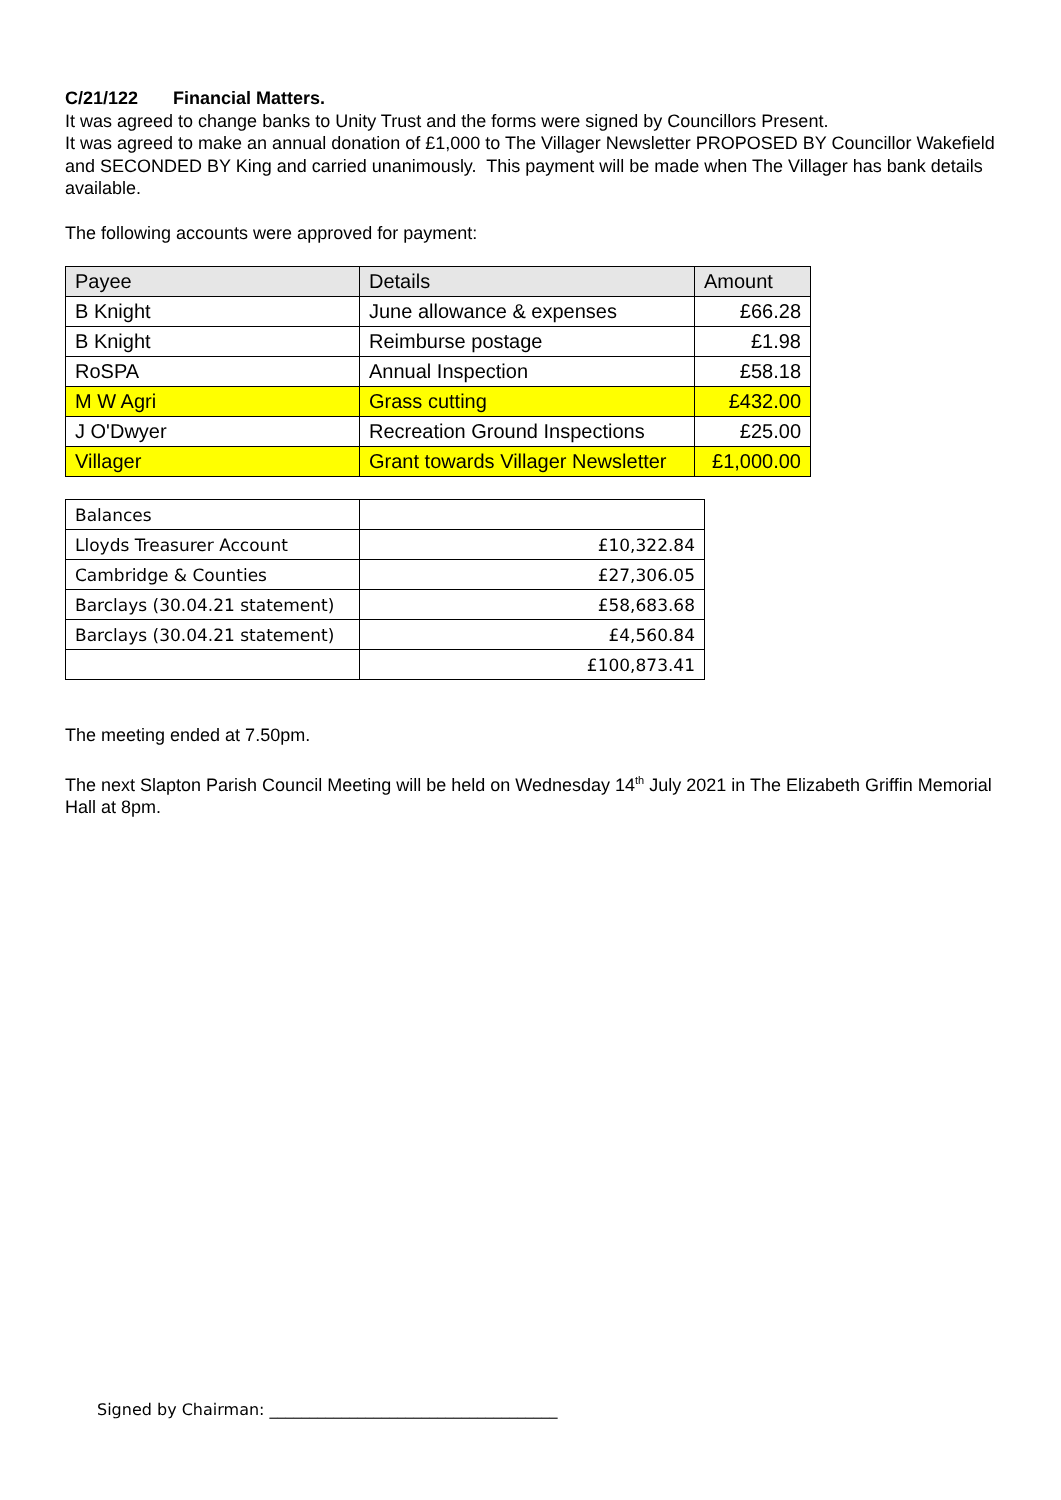C/21/122 Financial Matters.
It was agreed to change banks to Unity Trust and the forms were signed by Councillors Present.
It was agreed to make an annual donation of £1,000 to The Villager Newsletter PROPOSED BY Councillor Wakefield and SECONDED BY King and carried unanimously. This payment will be made when The Villager has bank details available.
The following accounts were approved for payment:
| Payee | Details | Amount |
| B Knight | June allowance & expenses | £66.28 |
| B Knight | Reimburse postage | £1.98 |
| RoSPA | Annual Inspection | £58.18 |
| M W Agri | Grass cutting | £432.00 |
| J O'Dwyer | Recreation Ground Inspections | £25.00 |
| Villager | Grant towards Villager Newsletter | £1,000.00 |
| Balances | |
| Lloyds Treasurer Account | £10,322.84 |
| Cambridge & Counties | £27,306.05 |
| Barclays (30.04.21 statement) | £58,683.68 |
| Barclays (30.04.21 statement) | £4,560.84 |
| | £100,873.41 |
The meeting ended at 7.50pm.
The next Slapton Parish Council Meeting will be held on Wednesday 14<sup>th</sup> July 2021 in The Elizabeth Griffin Memorial Hall at 8pm.
Signed by Chairman: ____________________________________